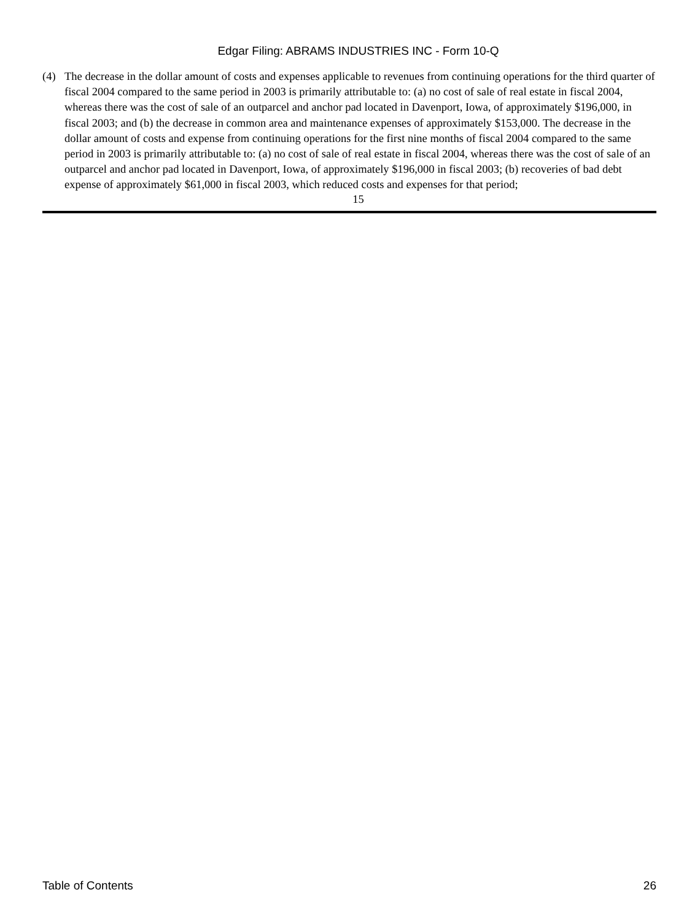Edgar Filing: ABRAMS INDUSTRIES INC - Form 10-Q
(4) The decrease in the dollar amount of costs and expenses applicable to revenues from continuing operations for the third quarter of fiscal 2004 compared to the same period in 2003 is primarily attributable to: (a) no cost of sale of real estate in fiscal 2004, whereas there was the cost of sale of an outparcel and anchor pad located in Davenport, Iowa, of approximately $196,000, in fiscal 2003; and (b) the decrease in common area and maintenance expenses of approximately $153,000. The decrease in the dollar amount of costs and expense from continuing operations for the first nine months of fiscal 2004 compared to the same period in 2003 is primarily attributable to: (a) no cost of sale of real estate in fiscal 2004, whereas there was the cost of sale of an outparcel and anchor pad located in Davenport, Iowa, of approximately $196,000 in fiscal 2003; (b) recoveries of bad debt expense of approximately $61,000 in fiscal 2003, which reduced costs and expenses for that period;
15
Table of Contents 26